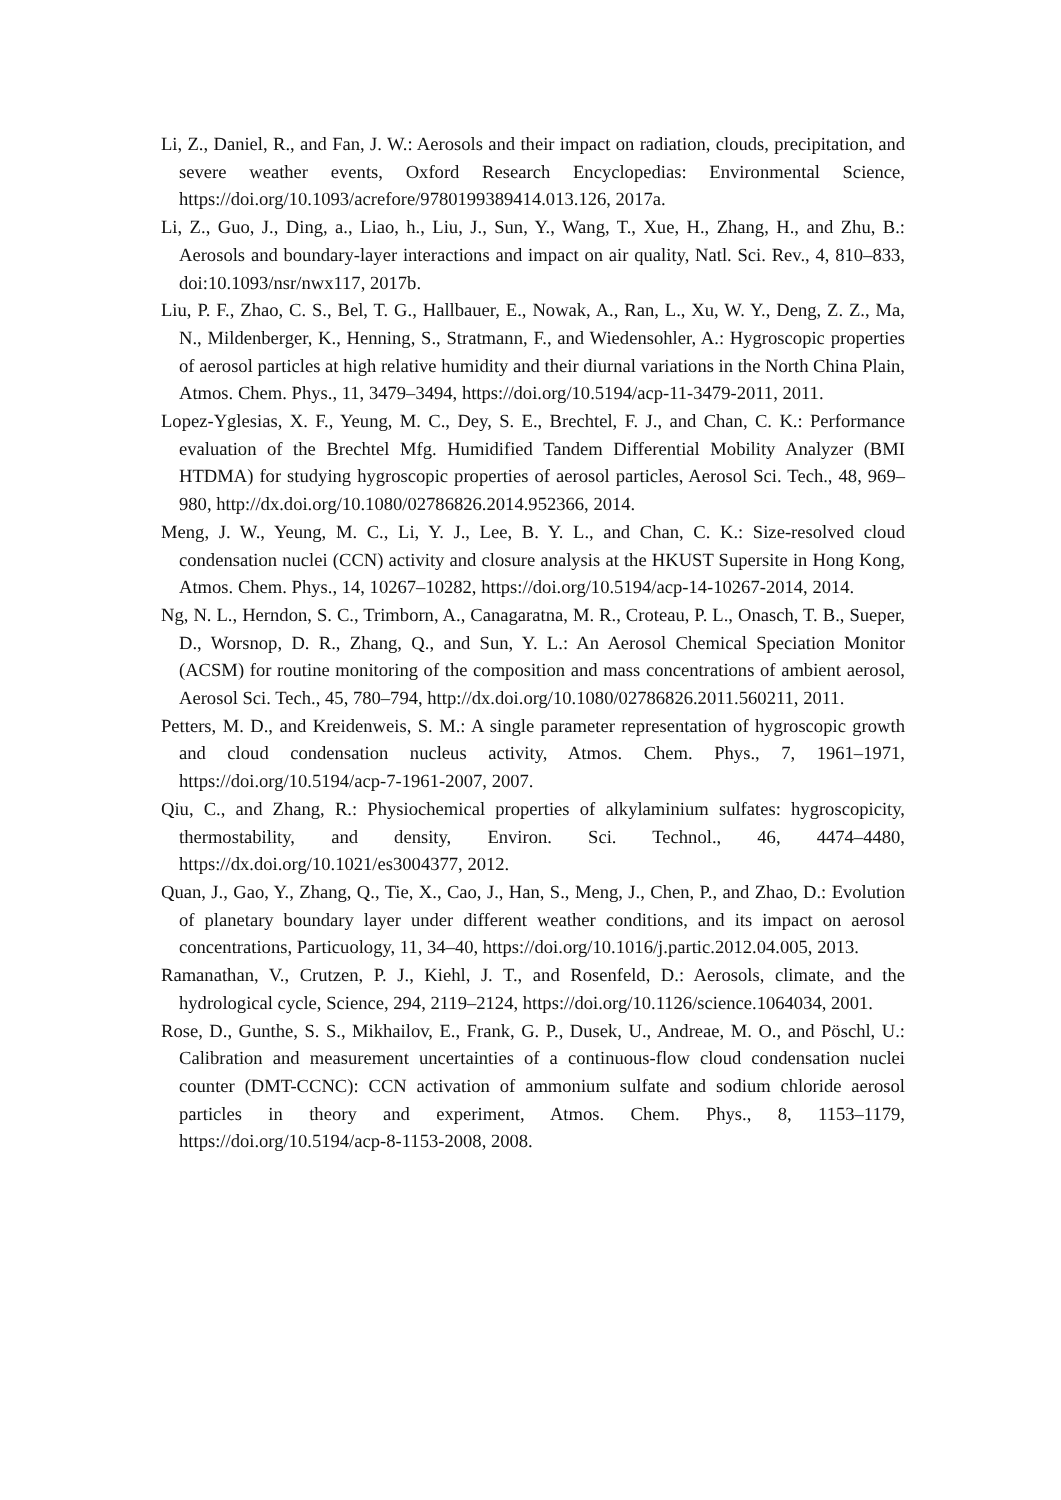Li, Z., Daniel, R., and Fan, J. W.: Aerosols and their impact on radiation, clouds, precipitation, and severe weather events, Oxford Research Encyclopedias: Environmental Science, https://doi.org/10.1093/acrefore/9780199389414.013.126, 2017a.
Li, Z., Guo, J., Ding, a., Liao, h., Liu, J., Sun, Y., Wang, T., Xue, H., Zhang, H., and Zhu, B.: Aerosols and boundary-layer interactions and impact on air quality, Natl. Sci. Rev., 4, 810–833, doi:10.1093/nsr/nwx117, 2017b.
Liu, P. F., Zhao, C. S., Bel, T. G., Hallbauer, E., Nowak, A., Ran, L., Xu, W. Y., Deng, Z. Z., Ma, N., Mildenberger, K., Henning, S., Stratmann, F., and Wiedensohler, A.: Hygroscopic properties of aerosol particles at high relative humidity and their diurnal variations in the North China Plain, Atmos. Chem. Phys., 11, 3479–3494, https://doi.org/10.5194/acp-11-3479-2011, 2011.
Lopez-Yglesias, X. F., Yeung, M. C., Dey, S. E., Brechtel, F. J., and Chan, C. K.: Performance evaluation of the Brechtel Mfg. Humidified Tandem Differential Mobility Analyzer (BMI HTDMA) for studying hygroscopic properties of aerosol particles, Aerosol Sci. Tech., 48, 969–980, http://dx.doi.org/10.1080/02786826.2014.952366, 2014.
Meng, J. W., Yeung, M. C., Li, Y. J., Lee, B. Y. L., and Chan, C. K.: Size-resolved cloud condensation nuclei (CCN) activity and closure analysis at the HKUST Supersite in Hong Kong, Atmos. Chem. Phys., 14, 10267–10282, https://doi.org/10.5194/acp-14-10267-2014, 2014.
Ng, N. L., Herndon, S. C., Trimborn, A., Canagaratna, M. R., Croteau, P. L., Onasch, T. B., Sueper, D., Worsnop, D. R., Zhang, Q., and Sun, Y. L.: An Aerosol Chemical Speciation Monitor (ACSM) for routine monitoring of the composition and mass concentrations of ambient aerosol, Aerosol Sci. Tech., 45, 780–794, http://dx.doi.org/10.1080/02786826.2011.560211, 2011.
Petters, M. D., and Kreidenweis, S. M.: A single parameter representation of hygroscopic growth and cloud condensation nucleus activity, Atmos. Chem. Phys., 7, 1961–1971, https://doi.org/10.5194/acp-7-1961-2007, 2007.
Qiu, C., and Zhang, R.: Physiochemical properties of alkylaminium sulfates: hygroscopicity, thermostability, and density, Environ. Sci. Technol., 46, 4474–4480, https://dx.doi.org/10.1021/es3004377, 2012.
Quan, J., Gao, Y., Zhang, Q., Tie, X., Cao, J., Han, S., Meng, J., Chen, P., and Zhao, D.: Evolution of planetary boundary layer under different weather conditions, and its impact on aerosol concentrations, Particuology, 11, 34–40, https://doi.org/10.1016/j.partic.2012.04.005, 2013.
Ramanathan, V., Crutzen, P. J., Kiehl, J. T., and Rosenfeld, D.: Aerosols, climate, and the hydrological cycle, Science, 294, 2119–2124, https://doi.org/10.1126/science.1064034, 2001.
Rose, D., Gunthe, S. S., Mikhailov, E., Frank, G. P., Dusek, U., Andreae, M. O., and Pöschl, U.: Calibration and measurement uncertainties of a continuous-flow cloud condensation nuclei counter (DMT-CCNC): CCN activation of ammonium sulfate and sodium chloride aerosol particles in theory and experiment, Atmos. Chem. Phys., 8, 1153–1179, https://doi.org/10.5194/acp-8-1153-2008, 2008.